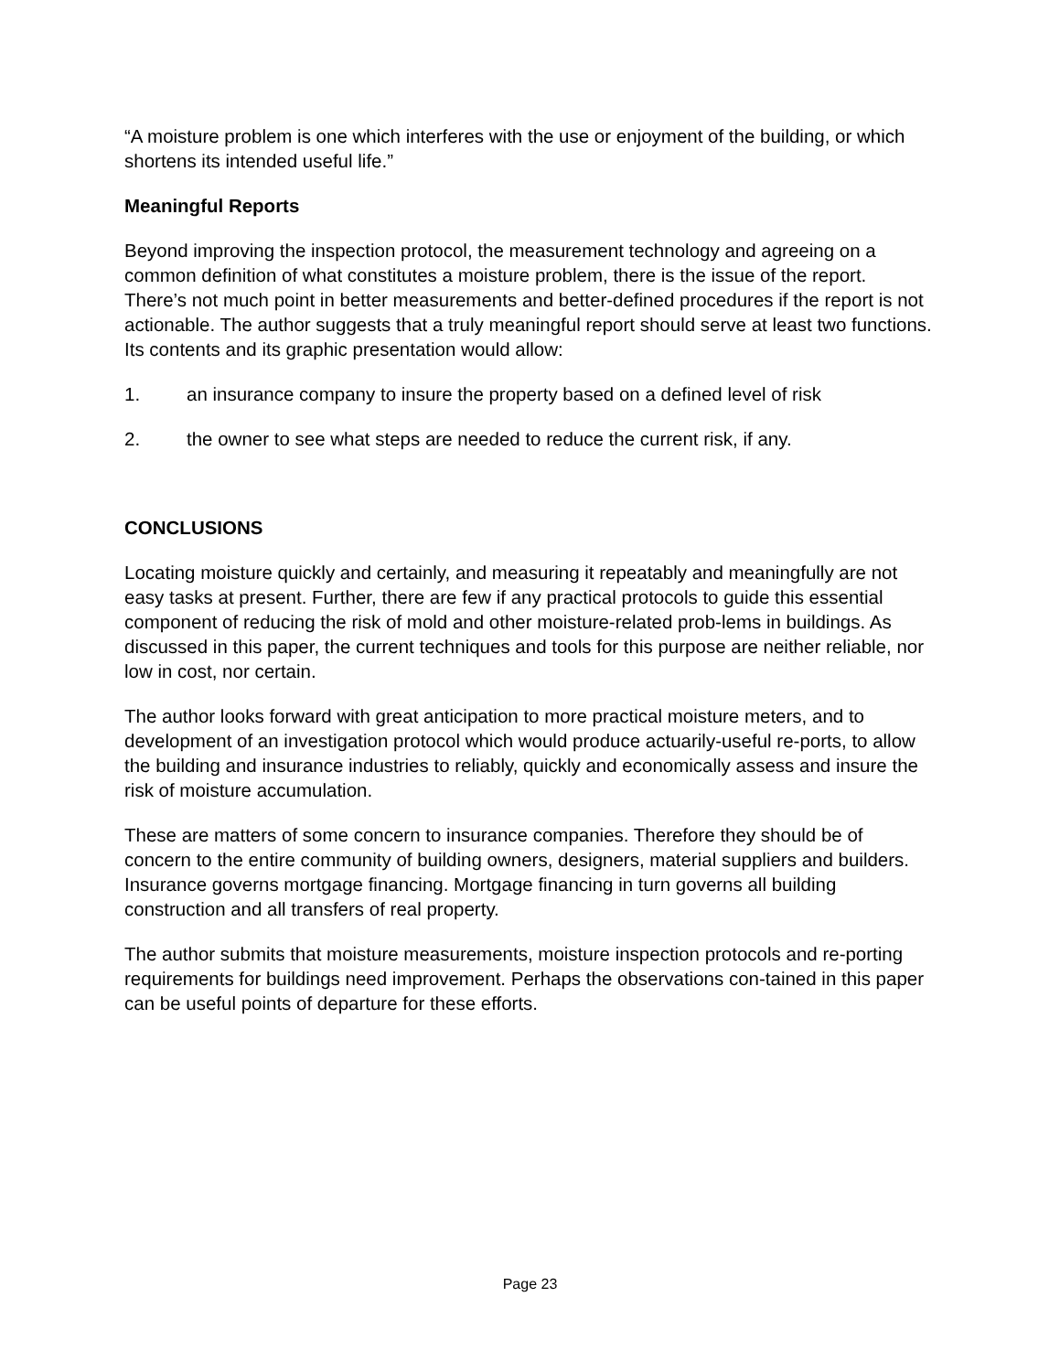“A moisture problem is one which interferes with the use or enjoyment of the building, or which shortens its intended useful life.”
Meaningful Reports
Beyond improving the inspection protocol, the measurement technology and agreeing on a common definition of what constitutes a moisture problem, there is the issue of the report. There’s not much point in better measurements and better-defined procedures if the report is not actionable. The author suggests that a truly meaningful report should serve at least two functions. Its contents and its graphic presentation would allow:
1. an insurance company to insure the property based on a defined level of risk
2. the owner to see what steps are needed to reduce the current risk, if any.
CONCLUSIONS
Locating moisture quickly and certainly, and measuring it repeatably and meaningfully are not easy tasks at present. Further, there are few if any practical protocols to guide this essential component of reducing the risk of mold and other moisture-related prob-lems in buildings. As discussed in this paper, the current techniques and tools for this purpose are neither reliable, nor low in cost, nor certain.
The author looks forward with great anticipation to more practical moisture meters, and to development of an investigation protocol which would produce actuarily-useful re-ports, to allow the building and insurance industries to reliably, quickly and economically assess and insure the risk of moisture accumulation.
These are matters of some concern to insurance companies. Therefore they should be of concern to the entire community of building owners, designers, material suppliers and builders. Insurance governs mortgage financing. Mortgage financing in turn governs all building construction and all transfers of real property.
The author submits that moisture measurements, moisture inspection protocols and re-porting requirements for buildings need improvement. Perhaps the observations con-tained in this paper can be useful points of departure for these efforts.
Page 23